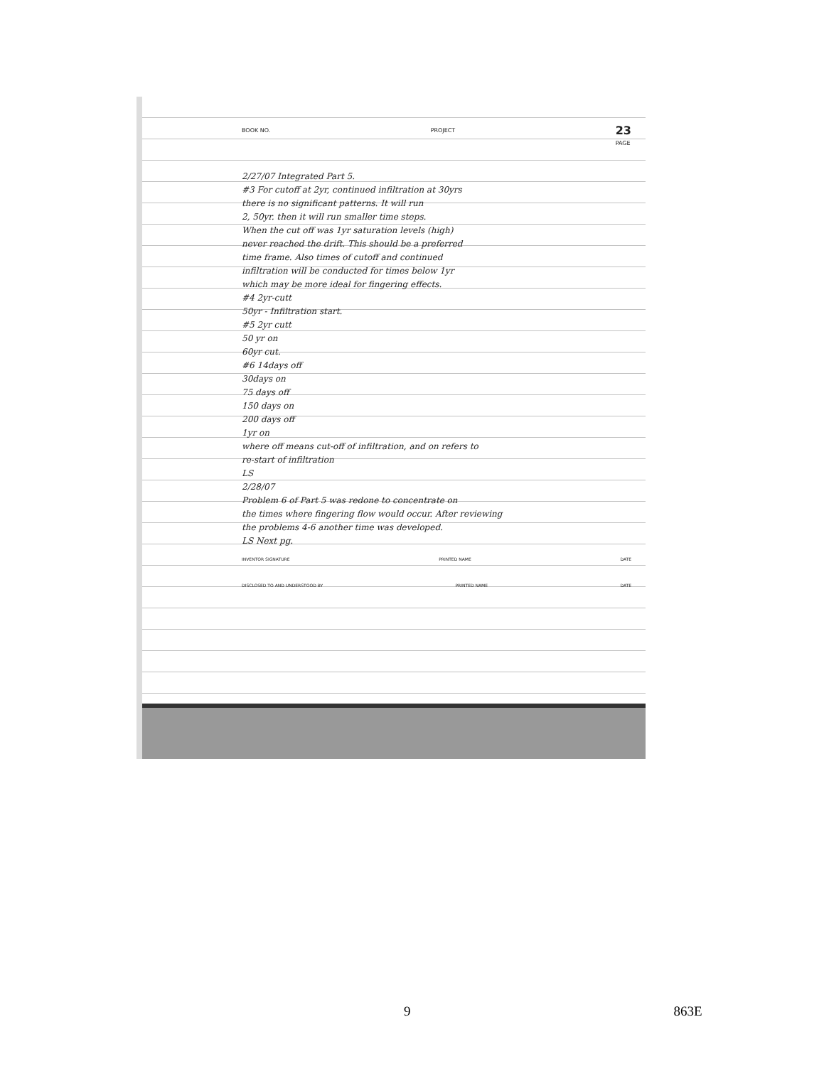BOOK NO. PROJECT 23
PAGE
2/27/07 Integrated Part 5.
#3 For cutoff at 2yr, continued infiltration at 30yrs
there is no significant patterns. It will run
2, 50yr. then it will run smaller time steps.
When the cut off was 1yr saturation levels (high)
never reached the drift. This should be a preferred
time frame. Also times of cutoff and continued
infiltration will be conducted for times below 1yr
which may be more ideal for fingering effects.
#4 2yr-cutt
50yr - Infiltration start.
#5 2yr cutt
50 yr on
60yr cut.
#6 14days off
30days on
75 days off
150 days on
200 days off
1yr on
where off means cut-off of infiltration, and on refers to
re-start of infiltration
LS
2/28/07
Problem 6 of Part 5 was redone to concentrate on
the times where fingering flow would occur. After reviewing
the problems 4-6 another time was developed.
LS Next pg.
INVENTOR SIGNATURE PRINTED NAME DATE
DISCLOSED TO AND UNDERSTOOD BY PRINTED NAME DATE
9 863E